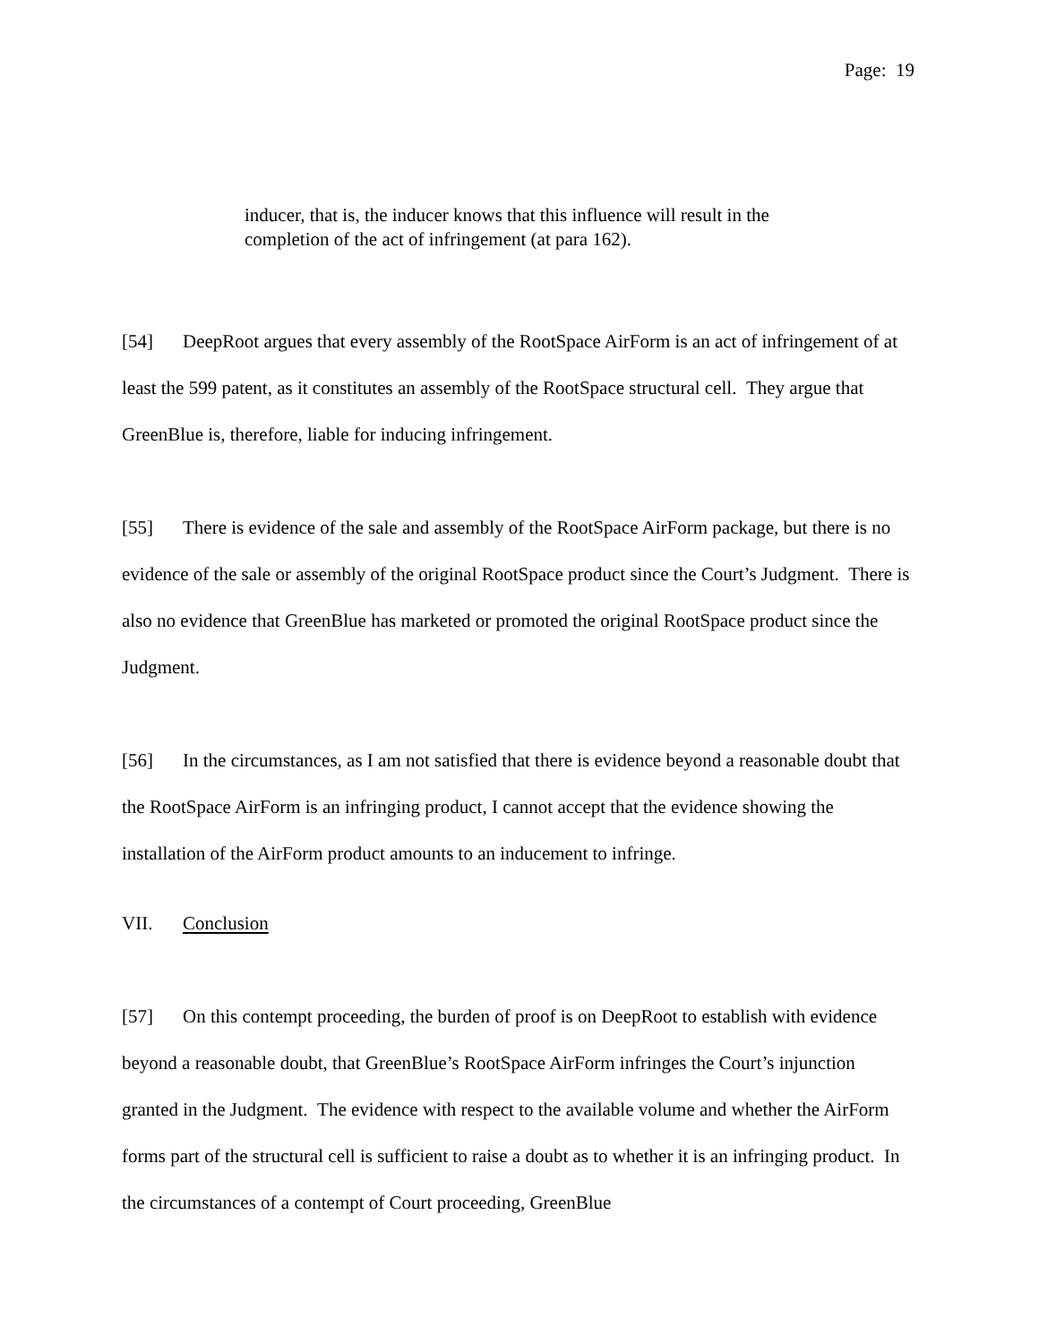Page: 19
inducer, that is, the inducer knows that this influence will result in the completion of the act of infringement (at para 162).
[54] DeepRoot argues that every assembly of the RootSpace AirForm is an act of infringement of at least the 599 patent, as it constitutes an assembly of the RootSpace structural cell. They argue that GreenBlue is, therefore, liable for inducing infringement.
[55] There is evidence of the sale and assembly of the RootSpace AirForm package, but there is no evidence of the sale or assembly of the original RootSpace product since the Court’s Judgment. There is also no evidence that GreenBlue has marketed or promoted the original RootSpace product since the Judgment.
[56] In the circumstances, as I am not satisfied that there is evidence beyond a reasonable doubt that the RootSpace AirForm is an infringing product, I cannot accept that the evidence showing the installation of the AirForm product amounts to an inducement to infringe.
VII. Conclusion
[57] On this contempt proceeding, the burden of proof is on DeepRoot to establish with evidence beyond a reasonable doubt, that GreenBlue’s RootSpace AirForm infringes the Court’s injunction granted in the Judgment. The evidence with respect to the available volume and whether the AirForm forms part of the structural cell is sufficient to raise a doubt as to whether it is an infringing product. In the circumstances of a contempt of Court proceeding, GreenBlue